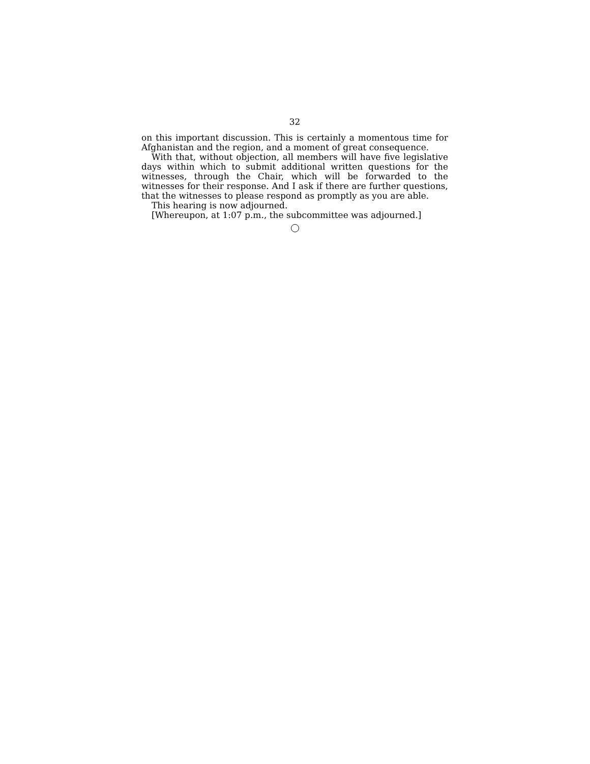32
on this important discussion. This is certainly a momentous time for Afghanistan and the region, and a moment of great consequence.
With that, without objection, all members will have five legislative days within which to submit additional written questions for the witnesses, through the Chair, which will be forwarded to the witnesses for their response. And I ask if there are further questions, that the witnesses to please respond as promptly as you are able.
This hearing is now adjourned.
[Whereupon, at 1:07 p.m., the subcommittee was adjourned.]